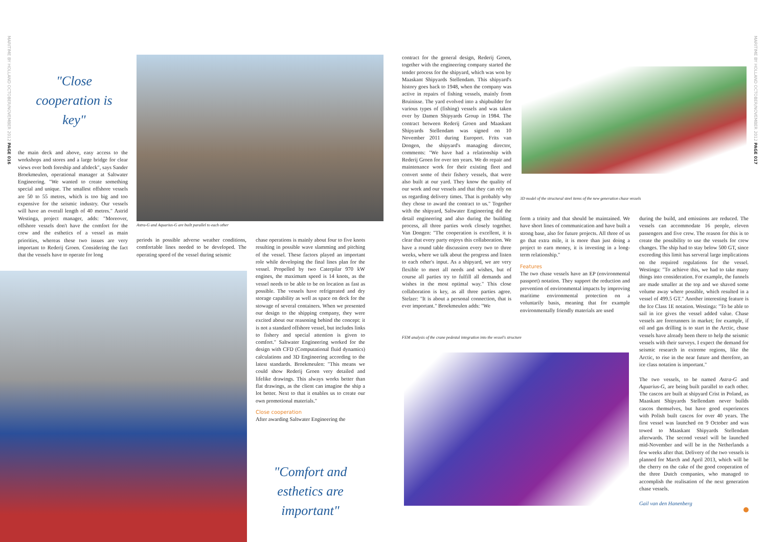MARITIME BY HOLLAND OCTOBER/NOVEMBER 2012 PAGE 016
MARITIME BY HOLLAND OCTOBER/NOVEMBER 2012 PAGE 017
"Close cooperation is key"
Astra-G and Aquarius-G are built parallel to each other
the main deck and above, easy access to the workshops and stores and a large bridge for clear views over both foreship and aftdeck", says Sander Broekmeulen, operational manager at Saltwater Engineering. "We wanted to create something special and unique. The smallest offshore vessels are 50 to 55 metres, which is too big and too expensive for the seismic industry. Our vessels will have an overall length of 40 metres." Astrid Westinga, project manager, adds: "Moreover, offshore vessels don't have the comfort for the crew and the esthetics of a vessel as main priorities, whereas these two issues are very important to Rederij Groen. Considering the fact that the vessels have to operate for long
periods in possible adverse weather conditions, comfortable lines needed to be developed. The operating speed of the vessel during seismic
chase operations is mainly about four to five knots resulting in possible wave slamming and pitching of the vessel. These factors played an important role while developing the final lines plan for the vessel. Propelled by two Caterpilar 970 kW engines, the maximum speed is 14 knots, as the vessel needs to be able to be on location as fast as possible. The vessels have refrigerated and dry storage capability as well as space on deck for the stowage of several containers. When we presented our design to the shipping company, they were excited about our reasoning behind the concept: it is not a standard offshore vessel, but includes links to fishery and special attention is given to comfort." Saltwater Engineering worked for the design with CFD (Computational fluid dynamics) calculations and 3D Engineering according to the latest standards. Broekmeulen: "This means we could show Rederij Groen very detailed and lifelike drawings. This always works better than flat drawings, as the client can imagine the ship a lot better. Next to that it enables us to create our own promotional materials."
Close cooperation
After awarding Saltwater Engineering the
"Comfort and esthetics are important"
contract for the general design, Rederij Groen, together with the engineering company started the tender process for the shipyard, which was won by Maaskant Shipyards Stellendam. This shipyard's history goes back to 1948, when the company was active in repairs of fishing vessels, mainly from Bruinisse. The yard evolved into a shipbuilder for various types of (fishing) vessels and was taken over by Damen Shipyards Group in 1984. The contract between Rederij Groen and Maaskant Shipyards Stellendam was signed on 10 November 2011 during Europort. Frits van Dongen, the shipyard's managing director, comments: "We have had a relationship with Rederij Groen for over ten years. We do repair and maintenance work for their existing fleet and convert some of their fishery vessels, that were also built at our yard. They know the quality of our work and our vessels and that they can rely on us regarding delivery times. That is probably why they chose to award the contract to us." Together with the shipyard, Saltwater Engineering did the detail engineering and also during the building process, all three parties work closely together. Van Dongen: "The cooperation is excellent, it is clear that every party enjoys this collaboration. We have a round table discussion every two to three weeks, where we talk about the progress and listen to each other's input. As a shipyard, we are very flexible to meet all needs and wishes, but of course all parties try to fulfill all demands and wishes in the most optimal way." This close collaboration is key, as all three parties agree. Stelzer: "It is about a personal connection, that is ever important." Broekmeulen adds: "We
3D model of the structural steel items of the new generation chase vessels
form a trinity and that should be maintained. We have short lines of communication and have built a strong base, also for future projects. All three of us go that extra mile, it is more than just doing a project to earn money, it is investing in a long-term relationship."
Features
The two chase vessels have an EP (environmental passport) notation. They support the reduction and prevention of environmental impacts by improving maritime environmental protection on a voluntarily basis, meaning that for example environmentally friendly materials are used
FEM analysis of the crane pedestal integration into the vessel's structure
during the build, and emissions are reduced. The vessels can accommodate 16 people, eleven passengers and five crew. The reason for this is to create the possibility to use the vessels for crew changes. The ship had to stay below 500 GT, since exceeding this limit has serveral large implications on the required regulations for the vessel. Westinga: "To achieve this, we had to take many things into consideration. For example, the funnels are made smaller at the top and we shaved some volume away where possible, which resulted in a vessel of 499.5 GT." Another interesting feature is the Ice Class 1E notation. Westinga: "To be able to sail in ice gives the vessel added value. Chase vessels are forerunners in market; for example, if oil and gas drilling is to start in the Arctic, chase vessels have already been there to help the seismic vessels with their surveys. I expect the demand for seismic research in extreme regions, like the Arctic, to rise in the near future and therefore, an ice class notation is important."
The two vessels, to be named Astra-G and Aquarius-G, are being built parallel to each other. The cascos are built at shipyard Crist in Poland, as Maaskant Shipyards Stellendam never builds cascos themselves, but have good experiences with Polish built cascos for over 40 years. The first vessel was launched on 9 October and was towed to Maaskant Shipyards Stellendam afterwards. The second vessel will be launched mid-November and will be in the Netherlands a few weeks after that. Delivery of the two vessels is planned for March and April 2013, which will be the cherry on the cake of the good cooperation of the three Dutch companies, who managed to accomplish the realisation of the next generation chase vessels.
Gail van den Hanenberg